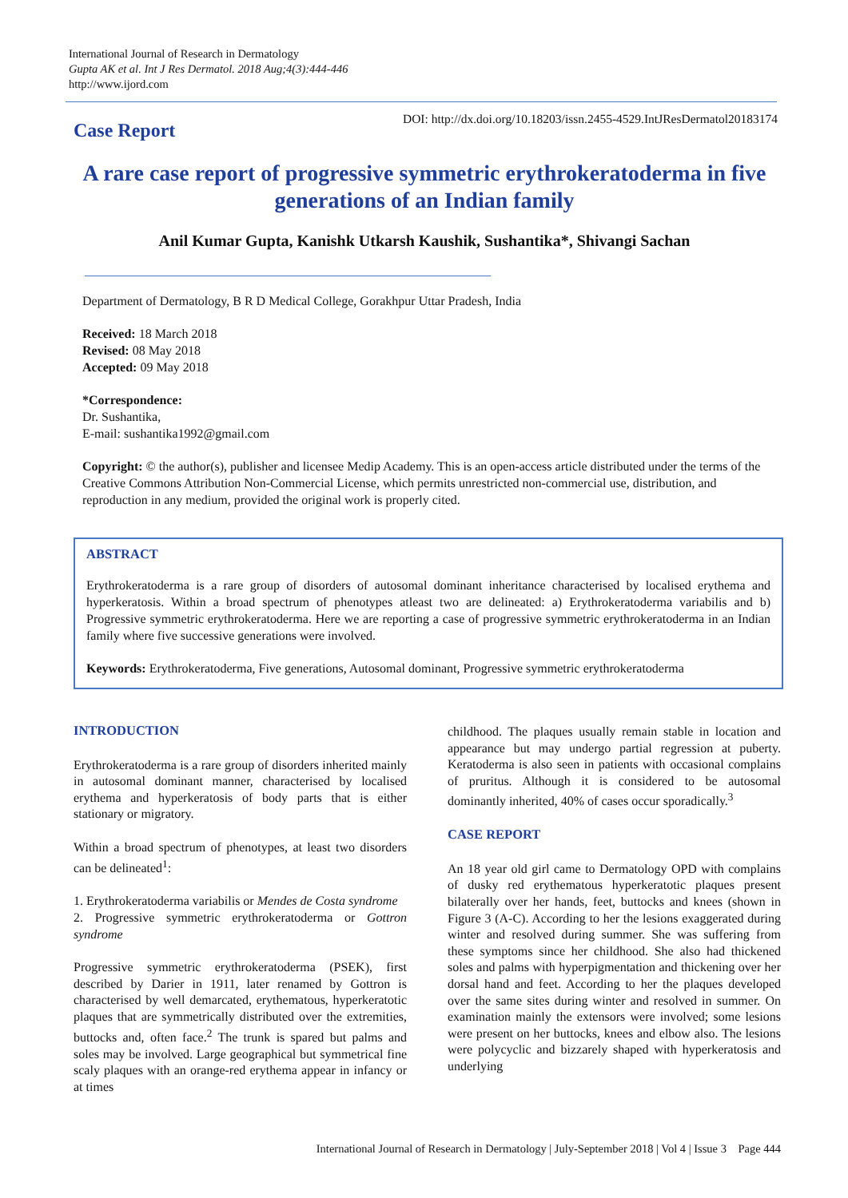International Journal of Research in Dermatology
Gupta AK et al. Int J Res Dermatol. 2018 Aug;4(3):444-446
http://www.ijord.com
Case Report
DOI: http://dx.doi.org/10.18203/issn.2455-4529.IntJResDermatol20183174
A rare case report of progressive symmetric erythrokeratoderma in five generations of an Indian family
Anil Kumar Gupta, Kanishk Utkarsh Kaushik, Sushantika*, Shivangi Sachan
Department of Dermatology, B R D Medical College, Gorakhpur Uttar Pradesh, India
Received: 18 March 2018
Revised: 08 May 2018
Accepted: 09 May 2018
*Correspondence:
Dr. Sushantika,
E-mail: sushantika1992@gmail.com
Copyright: © the author(s), publisher and licensee Medip Academy. This is an open-access article distributed under the terms of the Creative Commons Attribution Non-Commercial License, which permits unrestricted non-commercial use, distribution, and reproduction in any medium, provided the original work is properly cited.
ABSTRACT
Erythrokeratoderma is a rare group of disorders of autosomal dominant inheritance characterised by localised erythema and hyperkeratosis. Within a broad spectrum of phenotypes atleast two are delineated: a) Erythrokeratoderma variabilis and b) Progressive symmetric erythrokeratoderma. Here we are reporting a case of progressive symmetric erythrokeratoderma in an Indian family where five successive generations were involved.
Keywords: Erythrokeratoderma, Five generations, Autosomal dominant, Progressive symmetric erythrokeratoderma
INTRODUCTION
Erythrokeratoderma is a rare group of disorders inherited mainly in autosomal dominant manner, characterised by localised erythema and hyperkeratosis of body parts that is either stationary or migratory.
Within a broad spectrum of phenotypes, at least two disorders can be delineated<sup>1</sup>:
1. Erythrokeratoderma variabilis or Mendes de Costa syndrome
2. Progressive symmetric erythrokeratoderma or Gottron syndrome
Progressive symmetric erythrokeratoderma (PSEK), first described by Darier in 1911, later renamed by Gottron is characterised by well demarcated, erythematous, hyperkeratotic plaques that are symmetrically distributed over the extremities, buttocks and, often face.<sup>2</sup> The trunk is spared but palms and soles may be involved. Large geographical but symmetrical fine scaly plaques with an orange-red erythema appear in infancy or at times
childhood. The plaques usually remain stable in location and appearance but may undergo partial regression at puberty. Keratoderma is also seen in patients with occasional complains of pruritus. Although it is considered to be autosomal dominantly inherited, 40% of cases occur sporadically.<sup>3</sup>
CASE REPORT
An 18 year old girl came to Dermatology OPD with complains of dusky red erythematous hyperkeratotic plaques present bilaterally over her hands, feet, buttocks and knees (shown in Figure 3 (A-C). According to her the lesions exaggerated during winter and resolved during summer. She was suffering from these symptoms since her childhood. She also had thickened soles and palms with hyperpigmentation and thickening over her dorsal hand and feet. According to her the plaques developed over the same sites during winter and resolved in summer. On examination mainly the extensors were involved; some lesions were present on her buttocks, knees and elbow also. The lesions were polycyclic and bizzarely shaped with hyperkeratosis and underlying
International Journal of Research in Dermatology | July-September 2018 | Vol 4 | Issue 3 Page 444